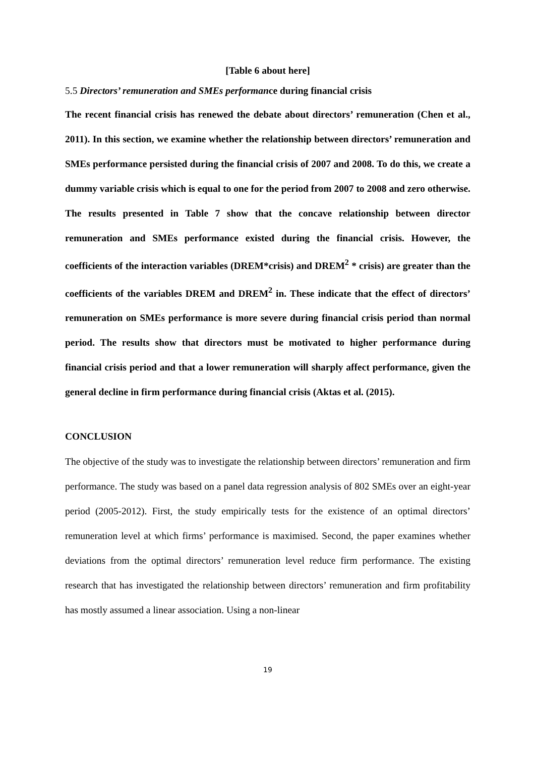[Table 6 about here]
5.5 Directors’ remuneration and SMEs performance during financial crisis
The recent financial crisis has renewed the debate about directors’ remuneration (Chen et al., 2011). In this section, we examine whether the relationship between directors’ remuneration and SMEs performance persisted during the financial crisis of 2007 and 2008. To do this, we create a dummy variable crisis which is equal to one for the period from 2007 to 2008 and zero otherwise. The results presented in Table 7 show that the concave relationship between director remuneration and SMEs performance existed during the financial crisis. However, the coefficients of the interaction variables (DREM*crisis) and DREM<sup>2</sup> * crisis) are greater than the coefficients of the variables DREM and DREM<sup>2</sup> in. These indicate that the effect of directors’ remuneration on SMEs performance is more severe during financial crisis period than normal period. The results show that directors must be motivated to higher performance during financial crisis period and that a lower remuneration will sharply affect performance, given the general decline in firm performance during financial crisis (Aktas et al. (2015).
CONCLUSION
The objective of the study was to investigate the relationship between directors’ remuneration and firm performance. The study was based on a panel data regression analysis of 802 SMEs over an eight-year period (2005-2012). First, the study empirically tests for the existence of an optimal directors’ remuneration level at which firms’ performance is maximised. Second, the paper examines whether deviations from the optimal directors’ remuneration level reduce firm performance. The existing research that has investigated the relationship between directors’ remuneration and firm profitability has mostly assumed a linear association. Using a non-linear
19